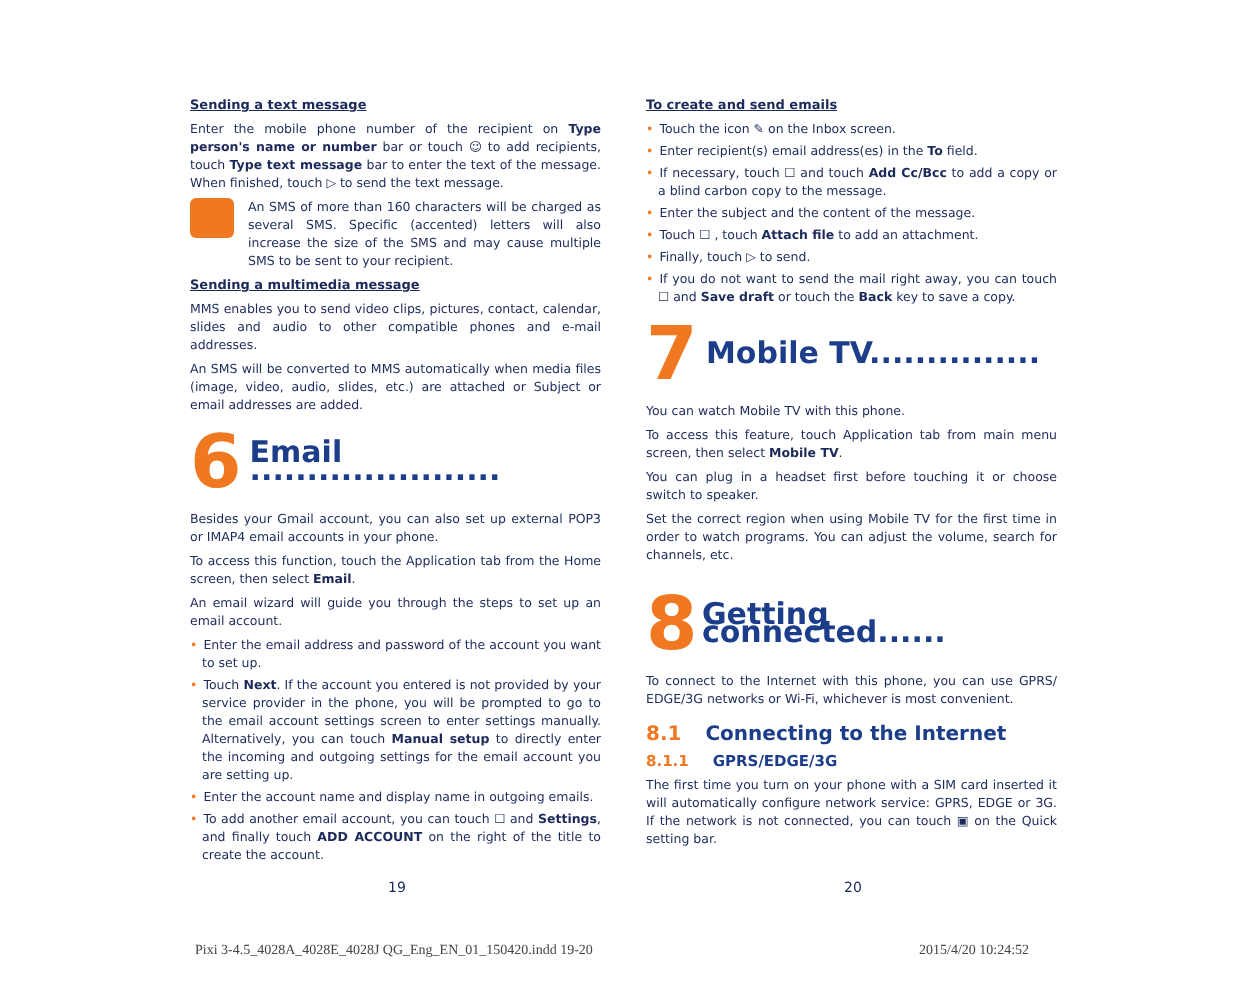Sending a text message
Enter the mobile phone number of the recipient on Type person's name or number bar or touch ☺ to add recipients, touch Type text message bar to enter the text of the message. When finished, touch ▷ to send the text message.
An SMS of more than 160 characters will be charged as several SMS. Specific (accented) letters will also increase the size of the SMS and may cause multiple SMS to be sent to your recipient.
Sending a multimedia message
MMS enables you to send video clips, pictures, contact, calendar, slides and audio to other compatible phones and e-mail addresses.
An SMS will be converted to MMS automatically when media files (image, video, audio, slides, etc.) are attached or Subject or email addresses are added.
6
Email ......................
Besides your Gmail account, you can also set up external POP3 or IMAP4 email accounts in your phone.
To access this function, touch the Application tab from the Home screen, then select Email.
An email wizard will guide you through the steps to set up an email account.
• Enter the email address and password of the account you want to set up.
• Touch Next. If the account you entered is not provided by your service provider in the phone, you will be prompted to go to the email account settings screen to enter settings manually. Alternatively, you can touch Manual setup to directly enter the incoming and outgoing settings for the email account you are setting up.
• Enter the account name and display name in outgoing emails.
• To add another email account, you can touch ☐ and Settings, and finally touch ADD ACCOUNT on the right of the title to create the account.
To create and send emails
• Touch the icon ✎ on the Inbox screen.
• Enter recipient(s) email address(es) in the To field.
• If necessary, touch ☐ and touch Add Cc/Bcc to add a copy or a blind carbon copy to the message.
• Enter the subject and the content of the message.
• Touch ☐ , touch Attach file to add an attachment.
• Finally, touch ▷ to send.
• If you do not want to send the mail right away, you can touch ☐ and Save draft or touch the Back key to save a copy.
7
Mobile TV...............
You can watch Mobile TV with this phone.
To access this feature, touch Application tab from main menu screen, then select Mobile TV.
You can plug in a headset first before touching it or choose switch to speaker.
Set the correct region when using Mobile TV for the first time in order to watch programs. You can adjust the volume, search for channels, etc.
8
Getting connected......
To connect to the Internet with this phone, you can use GPRS/ EDGE/3G networks or Wi-Fi, whichever is most convenient.
8.1 Connecting to the Internet
8.1.1 GPRS/EDGE/3G
The first time you turn on your phone with a SIM card inserted it will automatically configure network service: GPRS, EDGE or 3G. If the network is not connected, you can touch ▣ on the Quick setting bar.
19 20
Pixi 3-4.5_4028A_4028E_4028J QG_Eng_EN_01_150420.indd 19-20
2015/4/20 10:24:52